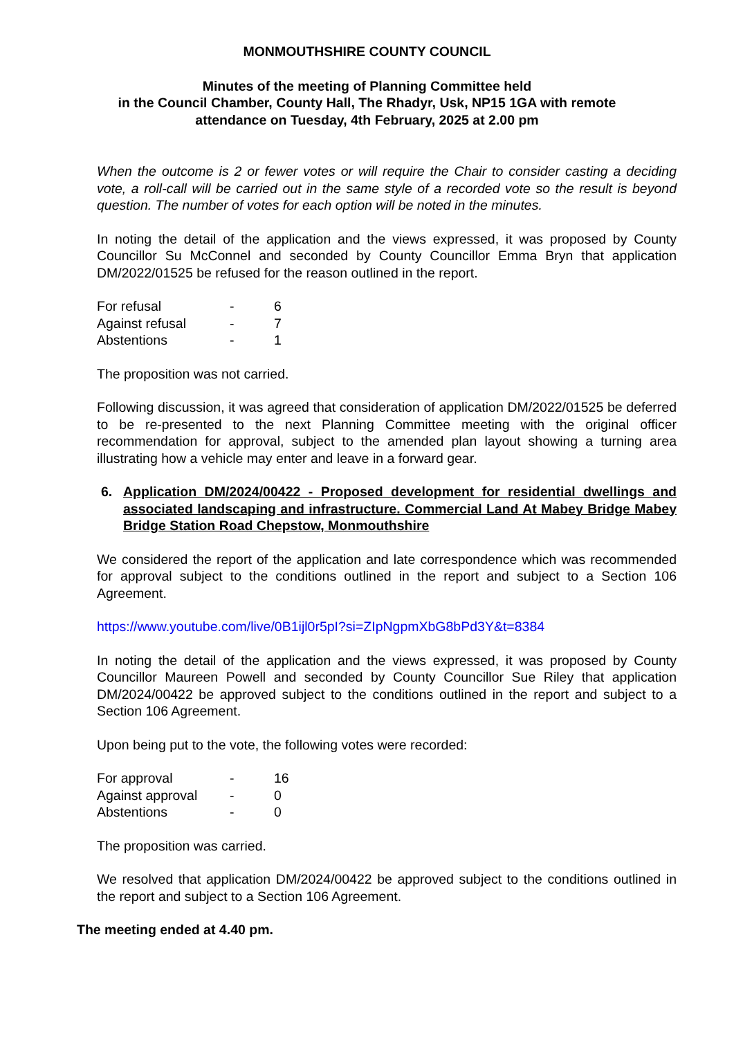MONMOUTHSHIRE COUNTY COUNCIL
Minutes of the meeting of Planning Committee held
in the Council Chamber, County Hall, The Rhadyr, Usk, NP15 1GA with remote
attendance on Tuesday, 4th February, 2025 at 2.00 pm
When the outcome is 2 or fewer votes or will require the Chair to consider casting a deciding vote, a roll-call will be carried out in the same style of a recorded vote so the result is beyond question. The number of votes for each option will be noted in the minutes.
In noting the detail of the application and the views expressed, it was proposed by County Councillor Su McConnel and seconded by County Councillor Emma Bryn that application DM/2022/01525 be refused for the reason outlined in the report.
| For refusal | - | 6 |
| Against refusal | - | 7 |
| Abstentions | - | 1 |
The proposition was not carried.
Following discussion, it was agreed that consideration of application DM/2022/01525 be deferred to be re-presented to the next Planning Committee meeting with the original officer recommendation for approval, subject to the amended plan layout showing a turning area illustrating how a vehicle may enter and leave in a forward gear.
6. Application DM/2024/00422 - Proposed development for residential dwellings and associated landscaping and infrastructure. Commercial Land At Mabey Bridge Mabey Bridge Station Road Chepstow, Monmouthshire
We considered the report of the application and late correspondence which was recommended for approval subject to the conditions outlined in the report and subject to a Section 106 Agreement.
https://www.youtube.com/live/0B1ijl0r5pI?si=ZIpNgpmXbG8bPd3Y&t=8384
In noting the detail of the application and the views expressed, it was proposed by County Councillor Maureen Powell and seconded by County Councillor Sue Riley that application DM/2024/00422 be approved subject to the conditions outlined in the report and subject to a Section 106 Agreement.
Upon being put to the vote, the following votes were recorded:
| For approval | - | 16 |
| Against approval | - | 0 |
| Abstentions | - | 0 |
The proposition was carried.
We resolved that application DM/2024/00422 be approved subject to the conditions outlined in the report and subject to a Section 106 Agreement.
The meeting ended at 4.40 pm.